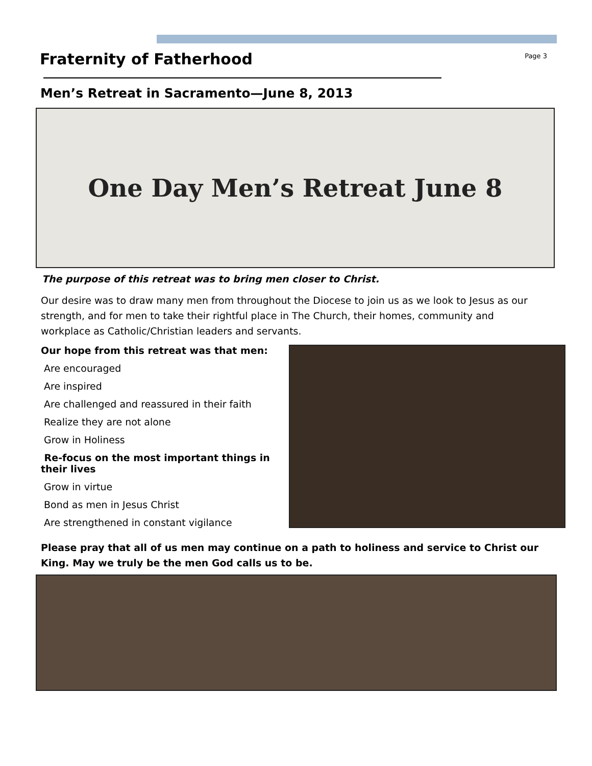Fraternity of Fatherhood
Page 3
Men’s Retreat in Sacramento—June 8, 2013
One Day Men’s Retreat June 8
The purpose of this retreat was to bring men closer to Christ.
Our desire was to draw many men from throughout the Diocese to join us as we look to Jesus as our strength, and for men to take their rightful place in The Church, their homes, community and workplace as Catholic/Christian leaders and servants.
Our hope from this retreat was that men:
Are encouraged
Are inspired
Are challenged and reassured in their faith
Realize they are not alone
Grow in Holiness
Re-focus on the most important things in their lives
Grow in virtue
Bond as men in Jesus Christ
Are strengthened in constant vigilance
Please pray that all of us men may continue on a path to holiness and service to Christ our King. May we truly be the men God calls us to be.